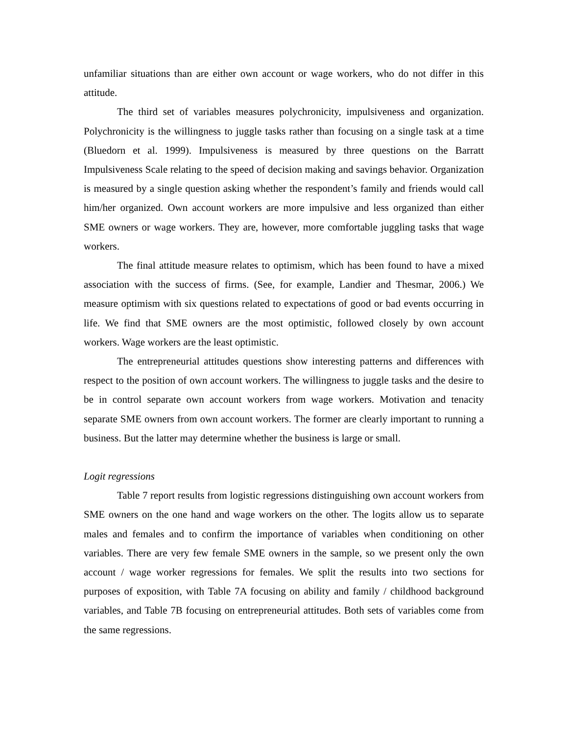unfamiliar situations than are either own account or wage workers, who do not differ in this attitude.
The third set of variables measures polychronicity, impulsiveness and organization. Polychronicity is the willingness to juggle tasks rather than focusing on a single task at a time (Bluedorn et al. 1999). Impulsiveness is measured by three questions on the Barratt Impulsiveness Scale relating to the speed of decision making and savings behavior. Organization is measured by a single question asking whether the respondent’s family and friends would call him/her organized. Own account workers are more impulsive and less organized than either SME owners or wage workers. They are, however, more comfortable juggling tasks that wage workers.
The final attitude measure relates to optimism, which has been found to have a mixed association with the success of firms. (See, for example, Landier and Thesmar, 2006.) We measure optimism with six questions related to expectations of good or bad events occurring in life. We find that SME owners are the most optimistic, followed closely by own account workers. Wage workers are the least optimistic.
The entrepreneurial attitudes questions show interesting patterns and differences with respect to the position of own account workers. The willingness to juggle tasks and the desire to be in control separate own account workers from wage workers. Motivation and tenacity separate SME owners from own account workers. The former are clearly important to running a business. But the latter may determine whether the business is large or small.
Logit regressions
Table 7 report results from logistic regressions distinguishing own account workers from SME owners on the one hand and wage workers on the other. The logits allow us to separate males and females and to confirm the importance of variables when conditioning on other variables. There are very few female SME owners in the sample, so we present only the own account / wage worker regressions for females. We split the results into two sections for purposes of exposition, with Table 7A focusing on ability and family / childhood background variables, and Table 7B focusing on entrepreneurial attitudes. Both sets of variables come from the same regressions.